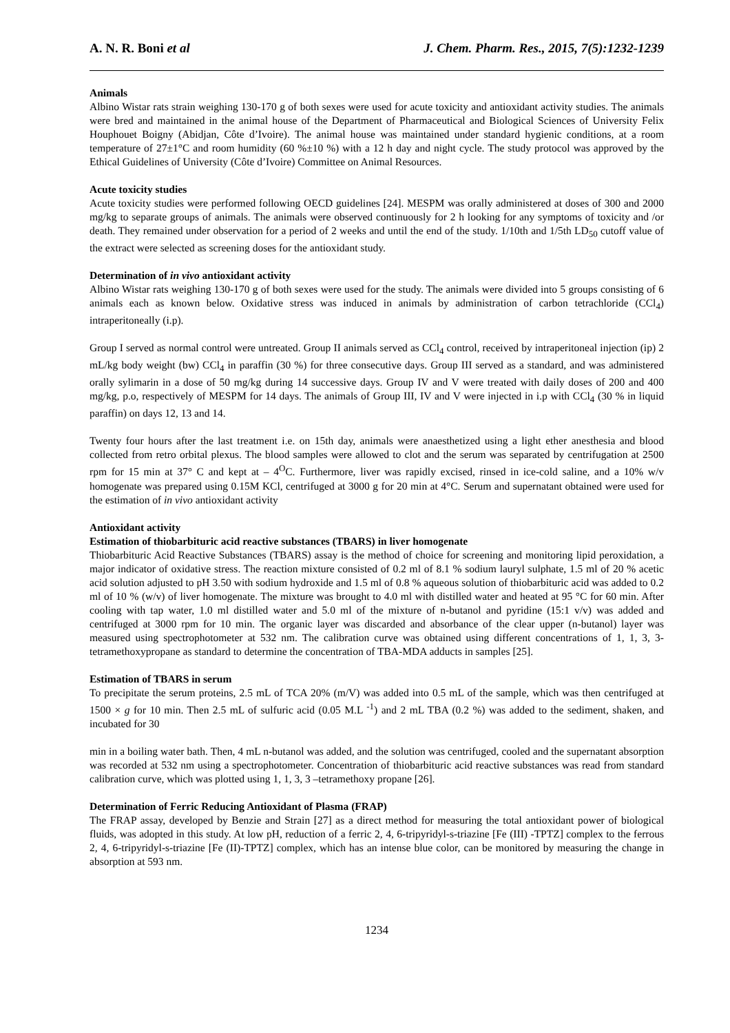A. N. R. Boni et al J. Chem. Pharm. Res., 2015, 7(5):1232-1239
Animals
Albino Wistar rats strain weighing 130-170 g of both sexes were used for acute toxicity and antioxidant activity studies. The animals were bred and maintained in the animal house of the Department of Pharmaceutical and Biological Sciences of University Felix Houphouet Boigny (Abidjan, Côte d’Ivoire). The animal house was maintained under standard hygienic conditions, at a room temperature of 27±1°C and room humidity (60 %±10 %) with a 12 h day and night cycle. The study protocol was approved by the Ethical Guidelines of University (Côte d’Ivoire) Committee on Animal Resources.
Acute toxicity studies
Acute toxicity studies were performed following OECD guidelines [24]. MESPM was orally administered at doses of 300 and 2000 mg/kg to separate groups of animals. The animals were observed continuously for 2 h looking for any symptoms of toxicity and /or death. They remained under observation for a period of 2 weeks and until the end of the study. 1/10th and 1/5th LD<sub>50</sub> cutoff value of the extract were selected as screening doses for the antioxidant study.
Determination of in vivo antioxidant activity
Albino Wistar rats weighing 130-170 g of both sexes were used for the study. The animals were divided into 5 groups consisting of 6 animals each as known below. Oxidative stress was induced in animals by administration of carbon tetrachloride (CCl<sub>4</sub>) intraperitoneally (i.p).
Group I served as normal control were untreated. Group II animals served as CCl<sub>4</sub> control, received by intraperitoneal injection (ip) 2 mL/kg body weight (bw) CCl<sub>4</sub> in paraffin (30 %) for three consecutive days. Group III served as a standard, and was administered orally sylimarin in a dose of 50 mg/kg during 14 successive days. Group IV and V were treated with daily doses of 200 and 400 mg/kg, p.o, respectively of MESPM for 14 days. The animals of Group III, IV and V were injected in i.p with CCl<sub>4</sub> (30 % in liquid paraffin) on days 12, 13 and 14.
Twenty four hours after the last treatment i.e. on 15th day, animals were anaesthetized using a light ether anesthesia and blood collected from retro orbital plexus. The blood samples were allowed to clot and the serum was separated by centrifugation at 2500 rpm for 15 min at 37° C and kept at – 4<sup>O</sup>C. Furthermore, liver was rapidly excised, rinsed in ice-cold saline, and a 10% w/v homogenate was prepared using 0.15M KCl, centrifuged at 3000 g for 20 min at 4°C. Serum and supernatant obtained were used for the estimation of in vivo antioxidant activity
Antioxidant activity
Estimation of thiobarbituric acid reactive substances (TBARS) in liver homogenate
Thiobarbituric Acid Reactive Substances (TBARS) assay is the method of choice for screening and monitoring lipid peroxidation, a major indicator of oxidative stress. The reaction mixture consisted of 0.2 ml of 8.1 % sodium lauryl sulphate, 1.5 ml of 20 % acetic acid solution adjusted to pH 3.50 with sodium hydroxide and 1.5 ml of 0.8 % aqueous solution of thiobarbituric acid was added to 0.2 ml of 10 % (w/v) of liver homogenate. The mixture was brought to 4.0 ml with distilled water and heated at 95 °C for 60 min. After cooling with tap water, 1.0 ml distilled water and 5.0 ml of the mixture of n-butanol and pyridine (15:1 v/v) was added and centrifuged at 3000 rpm for 10 min. The organic layer was discarded and absorbance of the clear upper (n-butanol) layer was measured using spectrophotometer at 532 nm. The calibration curve was obtained using different concentrations of 1, 1, 3, 3-tetramethoxypropane as standard to determine the concentration of TBA-MDA adducts in samples [25].
Estimation of TBARS in serum
To precipitate the serum proteins, 2.5 mL of TCA 20% (m/V) was added into 0.5 mL of the sample, which was then centrifuged at 1500 × g for 10 min. Then 2.5 mL of sulfuric acid (0.05 M.L <sup>-1</sup>) and 2 mL TBA (0.2 %) was added to the sediment, shaken, and incubated for 30
min in a boiling water bath. Then, 4 mL n-butanol was added, and the solution was centrifuged, cooled and the supernatant absorption was recorded at 532 nm using a spectrophotometer. Concentration of thiobarbituric acid reactive substances was read from standard calibration curve, which was plotted using 1, 1, 3, 3 –tetramethoxy propane [26].
Determination of Ferric Reducing Antioxidant of Plasma (FRAP)
The FRAP assay, developed by Benzie and Strain [27] as a direct method for measuring the total antioxidant power of biological fluids, was adopted in this study. At low pH, reduction of a ferric 2, 4, 6-tripyridyl-s-triazine [Fe (III) -TPTZ] complex to the ferrous 2, 4, 6-tripyridyl-s-triazine [Fe (II)-TPTZ] complex, which has an intense blue color, can be monitored by measuring the change in absorption at 593 nm.
1234